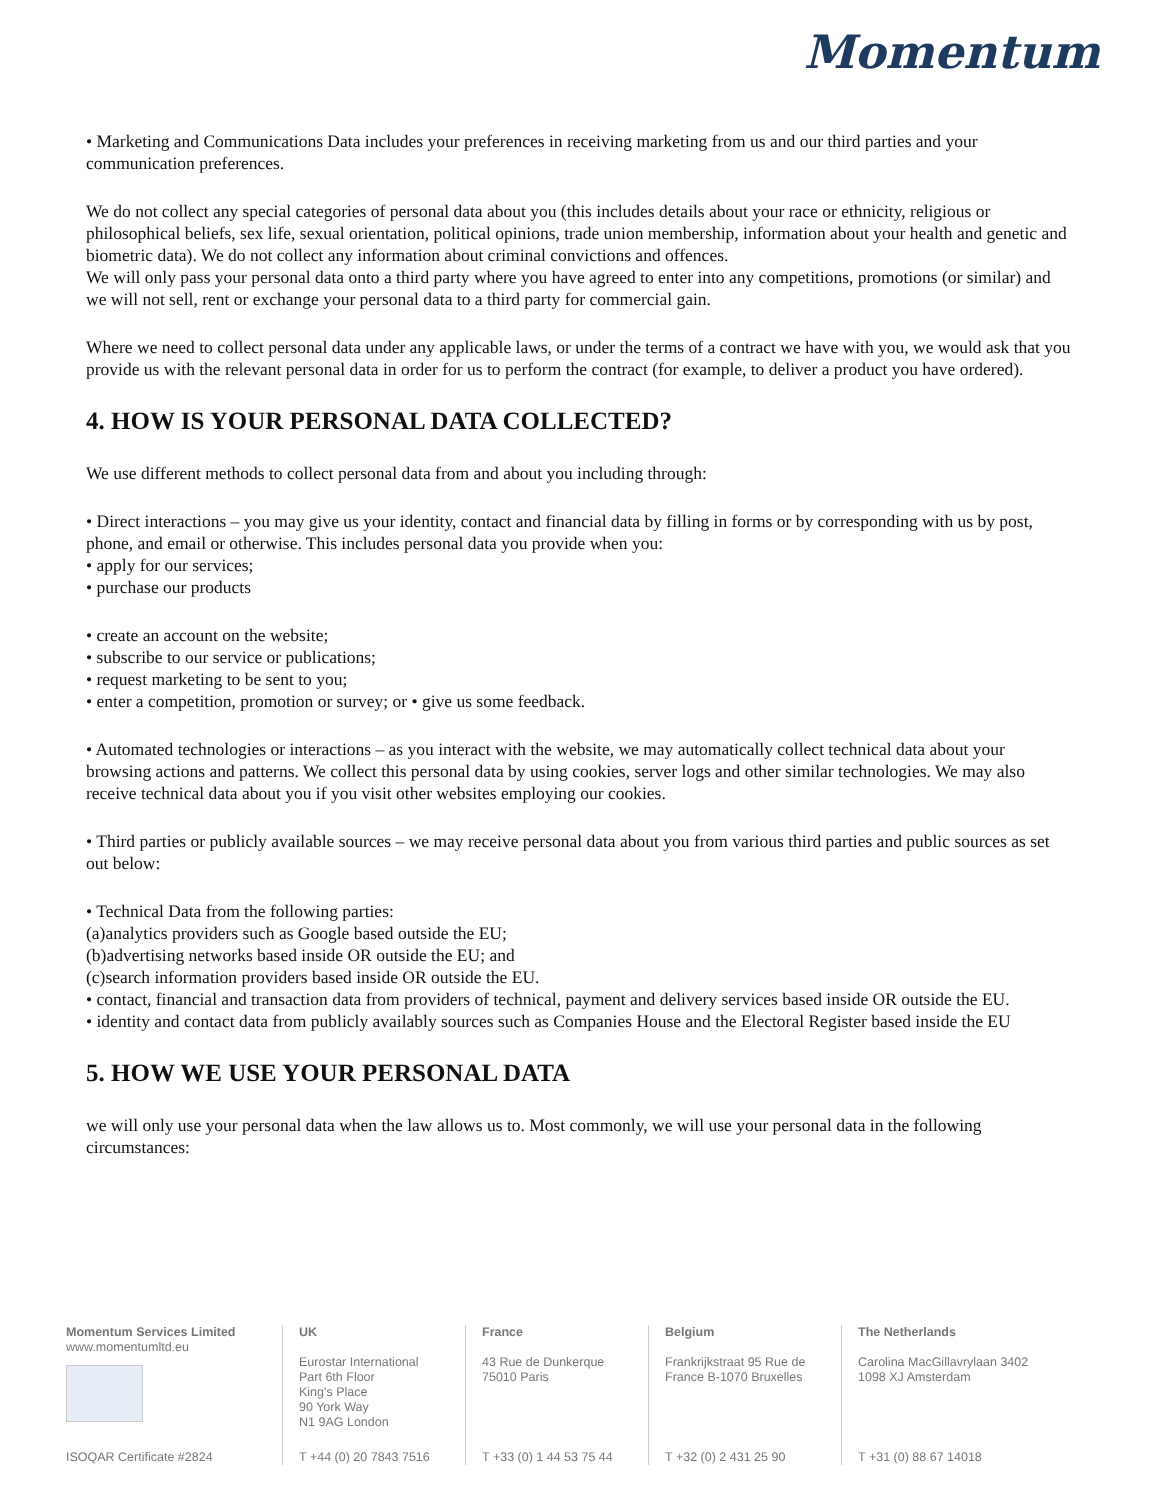Momentum
• Marketing and Communications Data includes your preferences in receiving marketing from us and our third parties and your communication preferences.
We do not collect any special categories of personal data about you (this includes details about your race or ethnicity, religious or philosophical beliefs, sex life, sexual orientation, political opinions, trade union membership, information about your health and genetic and biometric data). We do not collect any information about criminal convictions and offences.
We will only pass your personal data onto a third party where you have agreed to enter into any competitions, promotions (or similar) and we will not sell, rent or exchange your personal data to a third party for commercial gain.
Where we need to collect personal data under any applicable laws, or under the terms of a contract we have with you, we would ask that you provide us with the relevant personal data in order for us to perform the contract (for example, to deliver a product you have ordered).
4. HOW IS YOUR PERSONAL DATA COLLECTED?
We use different methods to collect personal data from and about you including through:
• Direct interactions – you may give us your identity, contact and financial data by filling in forms or by corresponding with us by post, phone, and email or otherwise. This includes personal data you provide when you:
• apply for our services;
• purchase our products
• create an account on the website;
• subscribe to our service or publications;
• request marketing to be sent to you;
• enter a competition, promotion or survey; or • give us some feedback.
• Automated technologies or interactions – as you interact with the website, we may automatically collect technical data about your browsing actions and patterns. We collect this personal data by using cookies, server logs and other similar technologies. We may also receive technical data about you if you visit other websites employing our cookies.
• Third parties or publicly available sources – we may receive personal data about you from various third parties and public sources as set out below:
• Technical Data from the following parties:
(a)analytics providers such as Google based outside the EU;
(b)advertising networks based inside OR outside the EU; and
(c)search information providers based inside OR outside the EU.
• contact, financial and transaction data from providers of technical, payment and delivery services based inside OR outside the EU.
• identity and contact data from publicly availably sources such as Companies House and the Electoral Register based inside the EU
5. HOW WE USE YOUR PERSONAL DATA
we will only use your personal data when the law allows us to. Most commonly, we will use your personal data in the following circumstances:
Momentum Services Limited
www.momentumltd.eu
ISOQAR Certificate #2824
UK
Eurostar International
Part 6th Floor
King's Place
90 York Way
N1 9AG London
T +44 (0) 20 7843 7516
France
43 Rue de Dunkerque
75010 Paris
T +33 (0) 1 44 53 75 44
Belgium
Frankrijkstraat 95 Rue de
France B-1070 Bruxelles
T +32 (0) 2 431 25 90
The Netherlands
Carolina MacGillavrylaan 3402
1098 XJ Amsterdam
T +31 (0) 88 67 14018